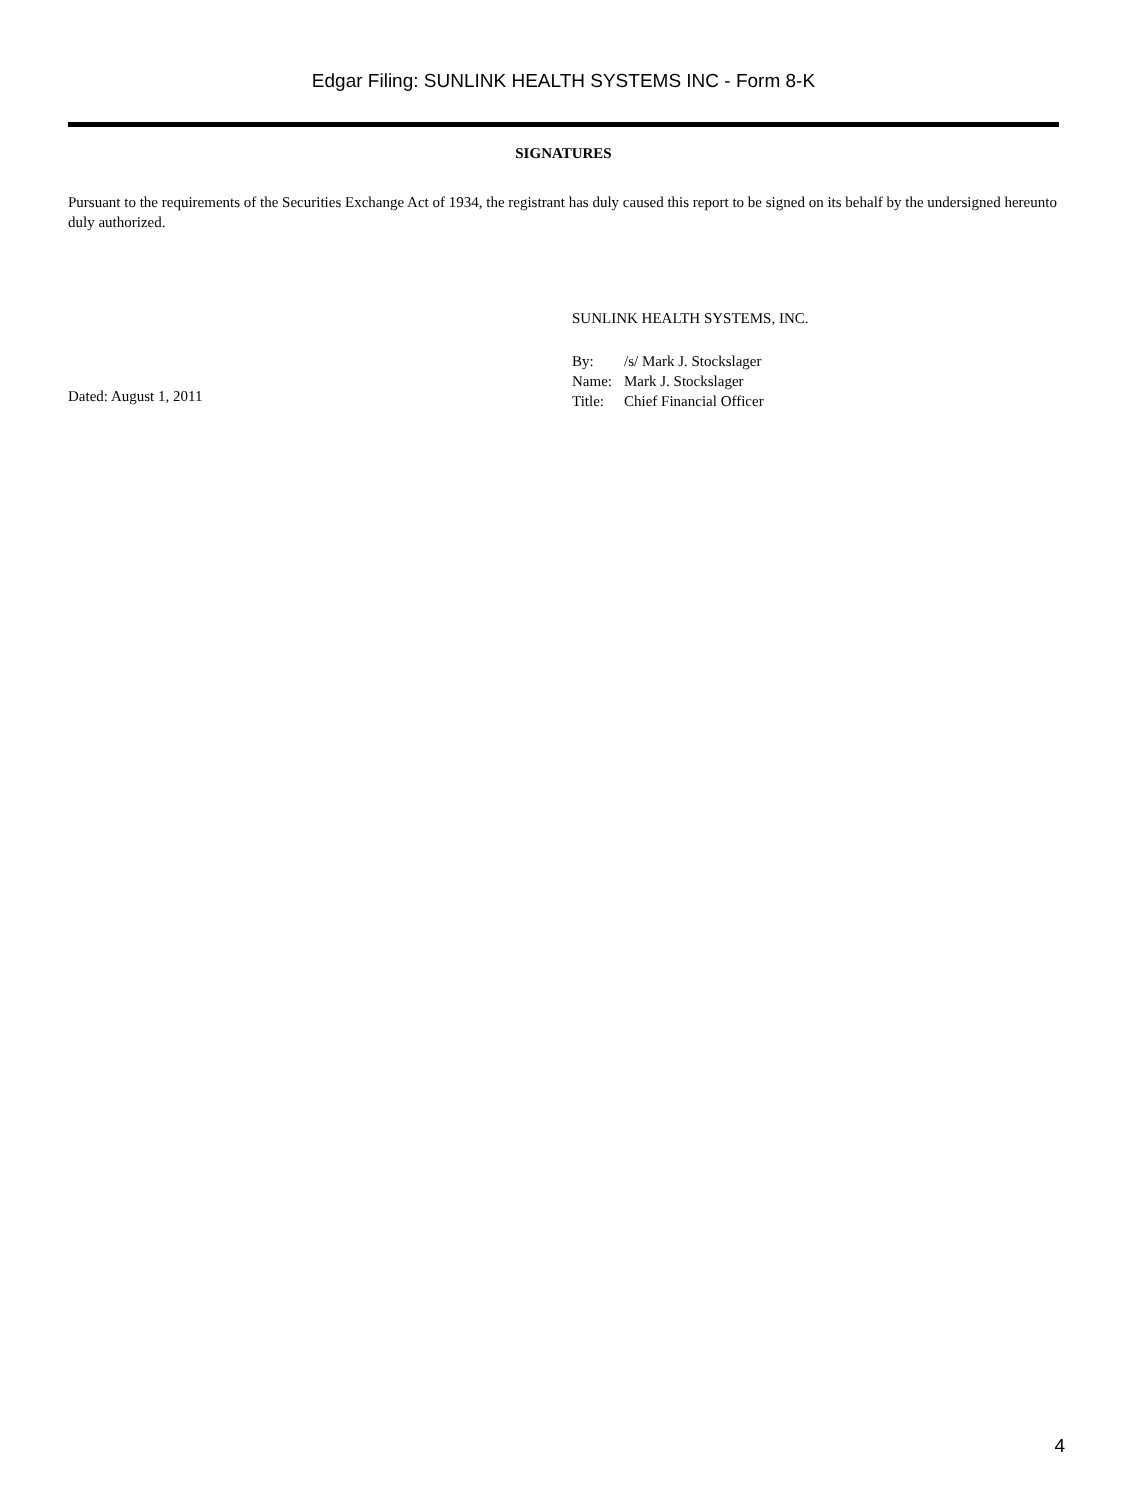Edgar Filing: SUNLINK HEALTH SYSTEMS INC - Form 8-K
SIGNATURES
Pursuant to the requirements of the Securities Exchange Act of 1934, the registrant has duly caused this report to be signed on its behalf by the undersigned hereunto duly authorized.
Dated: August 1, 2011
SUNLINK HEALTH SYSTEMS, INC.
| By: | /s/ Mark J. Stockslager |
| Name: | Mark J. Stockslager |
| Title: | Chief Financial Officer |
4